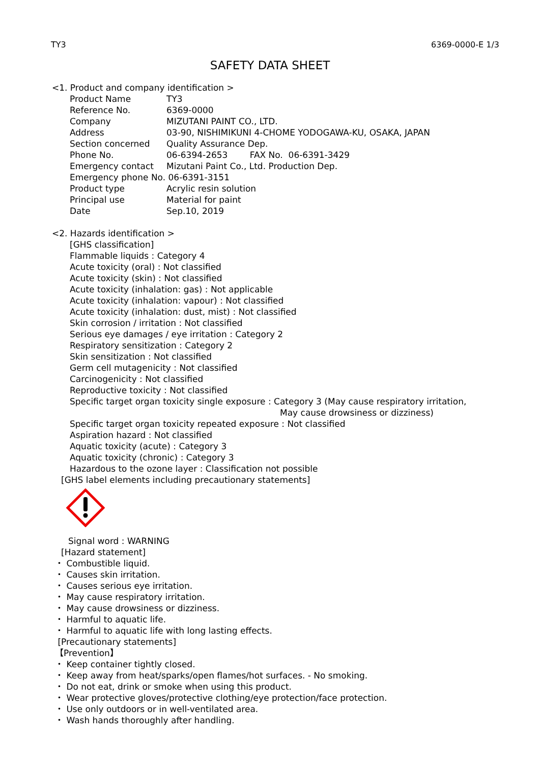TY3 6369-0000-E 1/3
SAFETY DATA SHEET
<1. Product and company identification >
Product Name TY3
Reference No. 6369-0000
Company MIZUTANI PAINT CO., LTD.
Address 03-90, NISHIMIKUNI 4-CHOME YODOGAWA-KU, OSAKA, JAPAN
Section concerned Quality Assurance Dep.
Phone No. 06-6394-2653 FAX No. 06-6391-3429
Emergency contact Mizutani Paint Co., Ltd. Production Dep.
Emergency phone No. 06-6391-3151
Product type Acrylic resin solution
Principal use Material for paint
Date Sep.10, 2019
<2. Hazards identification >
[GHS classification]
Flammable liquids : Category 4
Acute toxicity (oral) : Not classified
Acute toxicity (skin) : Not classified
Acute toxicity (inhalation: gas) : Not applicable
Acute toxicity (inhalation: vapour) : Not classified
Acute toxicity (inhalation: dust, mist) : Not classified
Skin corrosion / irritation : Not classified
Serious eye damages / eye irritation : Category 2
Respiratory sensitization : Category 2
Skin sensitization : Not classified
Germ cell mutagenicity : Not classified
Carcinogenicity : Not classified
Reproductive toxicity : Not classified
Specific target organ toxicity single exposure : Category 3 (May cause respiratory irritation,
May cause drowsiness or dizziness)
Specific target organ toxicity repeated exposure : Not classified
Aspiration hazard : Not classified
Aquatic toxicity (acute) : Category 3
Aquatic toxicity (chronic) : Category 3
Hazardous to the ozone layer : Classification not possible
[GHS label elements including precautionary statements]
Signal word : WARNING
[Hazard statement]
・ Combustible liquid.
・ Causes skin irritation.
・ Causes serious eye irritation.
・ May cause respiratory irritation.
・ May cause drowsiness or dizziness.
・ Harmful to aquatic life.
・ Harmful to aquatic life with long lasting effects.
[Precautionary statements]
【Prevention】
・ Keep container tightly closed.
・ Keep away from heat/sparks/open flames/hot surfaces. - No smoking.
・ Do not eat, drink or smoke when using this product.
・ Wear protective gloves/protective clothing/eye protection/face protection.
・ Use only outdoors or in well-ventilated area.
・ Wash hands thoroughly after handling.